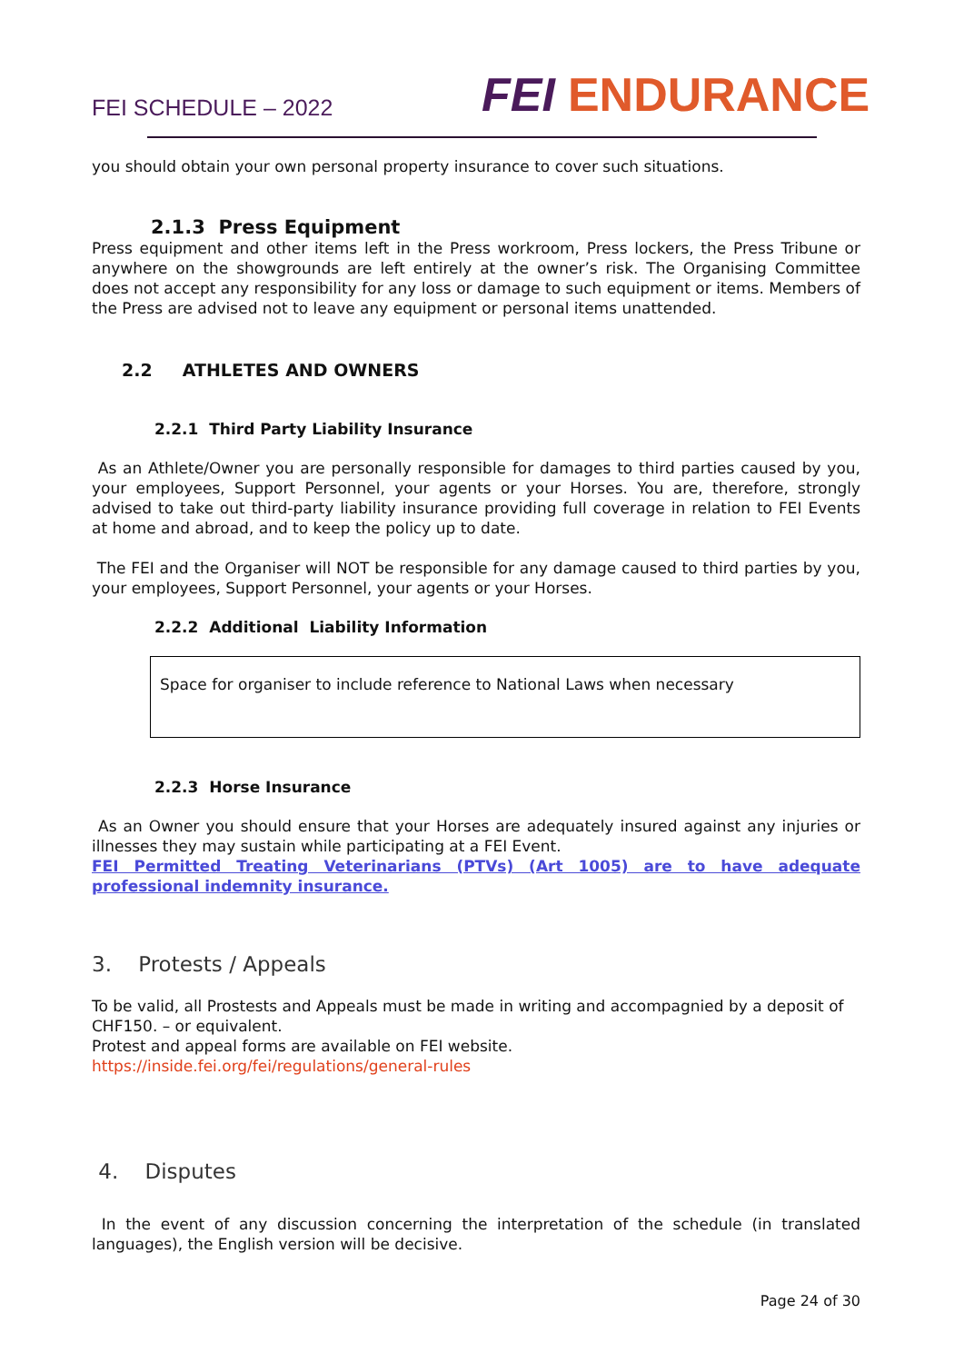FEI SCHEDULE – 2022 FEI ENDURANCE
you should obtain your own personal property insurance to cover such situations.
2.1.3 Press Equipment
Press equipment and other items left in the Press workroom, Press lockers, the Press Tribune or anywhere on the showgrounds are left entirely at the owner’s risk. The Organising Committee does not accept any responsibility for any loss or damage to such equipment or items. Members of the Press are advised not to leave any equipment or personal items unattended.
2.2 ATHLETES AND OWNERS
2.2.1 Third Party Liability Insurance
As an Athlete/Owner you are personally responsible for damages to third parties caused by you, your employees, Support Personnel, your agents or your Horses. You are, therefore, strongly advised to take out third-party liability insurance providing full coverage in relation to FEI Events at home and abroad, and to keep the policy up to date.
The FEI and the Organiser will NOT be responsible for any damage caused to third parties by you, your employees, Support Personnel, your agents or your Horses.
2.2.2 Additional Liability Information
Space for organiser to include reference to National Laws when necessary
2.2.3 Horse Insurance
As an Owner you should ensure that your Horses are adequately insured against any injuries or illnesses they may sustain while participating at a FEI Event.
FEI Permitted Treating Veterinarians (PTVs) (Art 1005) are to have adequate professional indemnity insurance.
3. Protests / Appeals
To be valid, all Prostests and Appeals must be made in writing and accompagnied by a deposit of CHF150. – or equivalent.
Protest and appeal forms are available on FEI website.
https://inside.fei.org/fei/regulations/general-rules
4. Disputes
In the event of any discussion concerning the interpretation of the schedule (in translated languages), the English version will be decisive.
Page 24 of 30